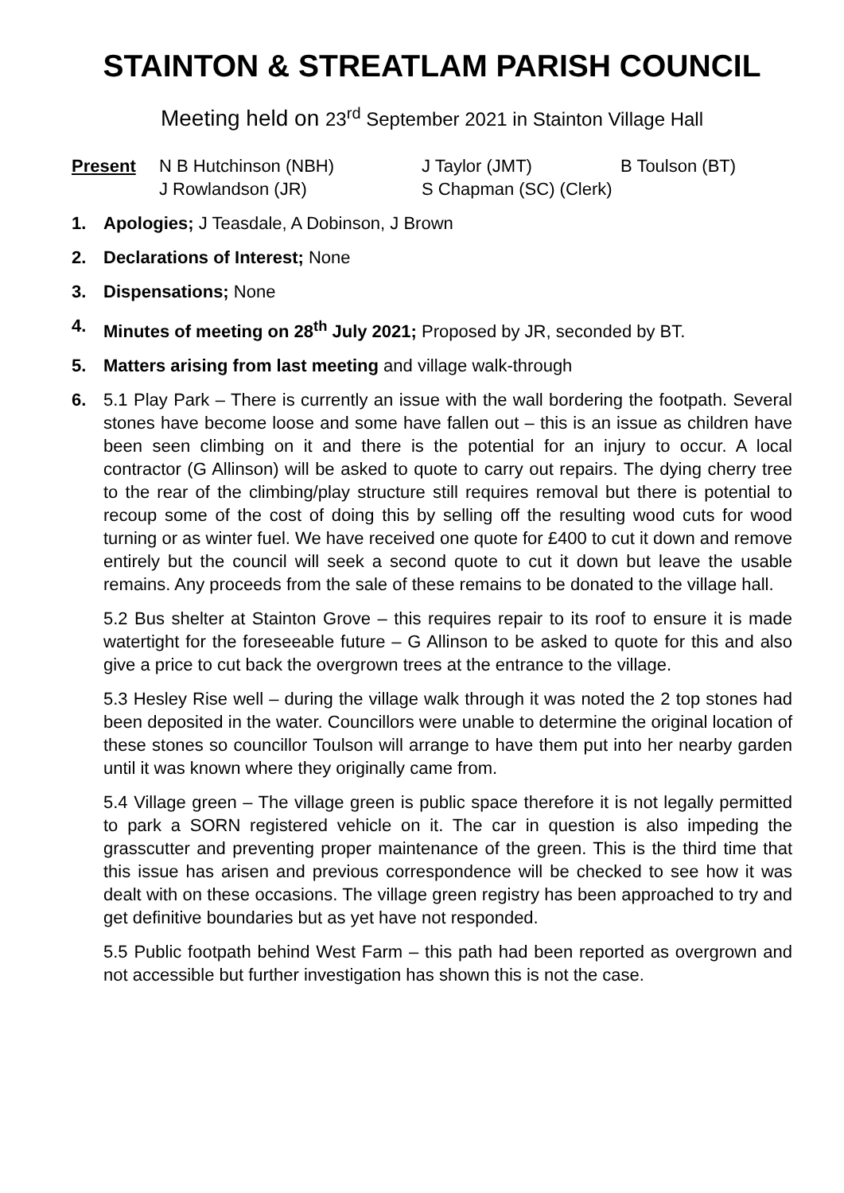STAINTON & STREATLAM PARISH COUNCIL
Meeting held on 23<sup>rd</sup> September 2021 in Stainton Village Hall
Present
N B Hutchinson (NBH)
J Taylor (JMT)
B Toulson (BT)
J Rowlandson (JR)
S Chapman (SC) (Clerk)
1. Apologies; J Teasdale, A Dobinson, J Brown
2. Declarations of Interest; None
3. Dispensations; None
4. Minutes of meeting on 28<sup>th</sup> July 2021; Proposed by JR, seconded by BT.
5. Matters arising from last meeting and village walk-through
6. 5.1 Play Park – There is currently an issue with the wall bordering the footpath. Several stones have become loose and some have fallen out – this is an issue as children have been seen climbing on it and there is the potential for an injury to occur. A local contractor (G Allinson) will be asked to quote to carry out repairs. The dying cherry tree to the rear of the climbing/play structure still requires removal but there is potential to recoup some of the cost of doing this by selling off the resulting wood cuts for wood turning or as winter fuel. We have received one quote for £400 to cut it down and remove entirely but the council will seek a second quote to cut it down but leave the usable remains. Any proceeds from the sale of these remains to be donated to the village hall.
5.2 Bus shelter at Stainton Grove – this requires repair to its roof to ensure it is made watertight for the foreseeable future – G Allinson to be asked to quote for this and also give a price to cut back the overgrown trees at the entrance to the village.
5.3 Hesley Rise well – during the village walk through it was noted the 2 top stones had been deposited in the water. Councillors were unable to determine the original location of these stones so councillor Toulson will arrange to have them put into her nearby garden until it was known where they originally came from.
5.4 Village green – The village green is public space therefore it is not legally permitted to park a SORN registered vehicle on it. The car in question is also impeding the grasscutter and preventing proper maintenance of the green. This is the third time that this issue has arisen and previous correspondence will be checked to see how it was dealt with on these occasions. The village green registry has been approached to try and get definitive boundaries but as yet have not responded.
5.5 Public footpath behind West Farm – this path had been reported as overgrown and not accessible but further investigation has shown this is not the case.